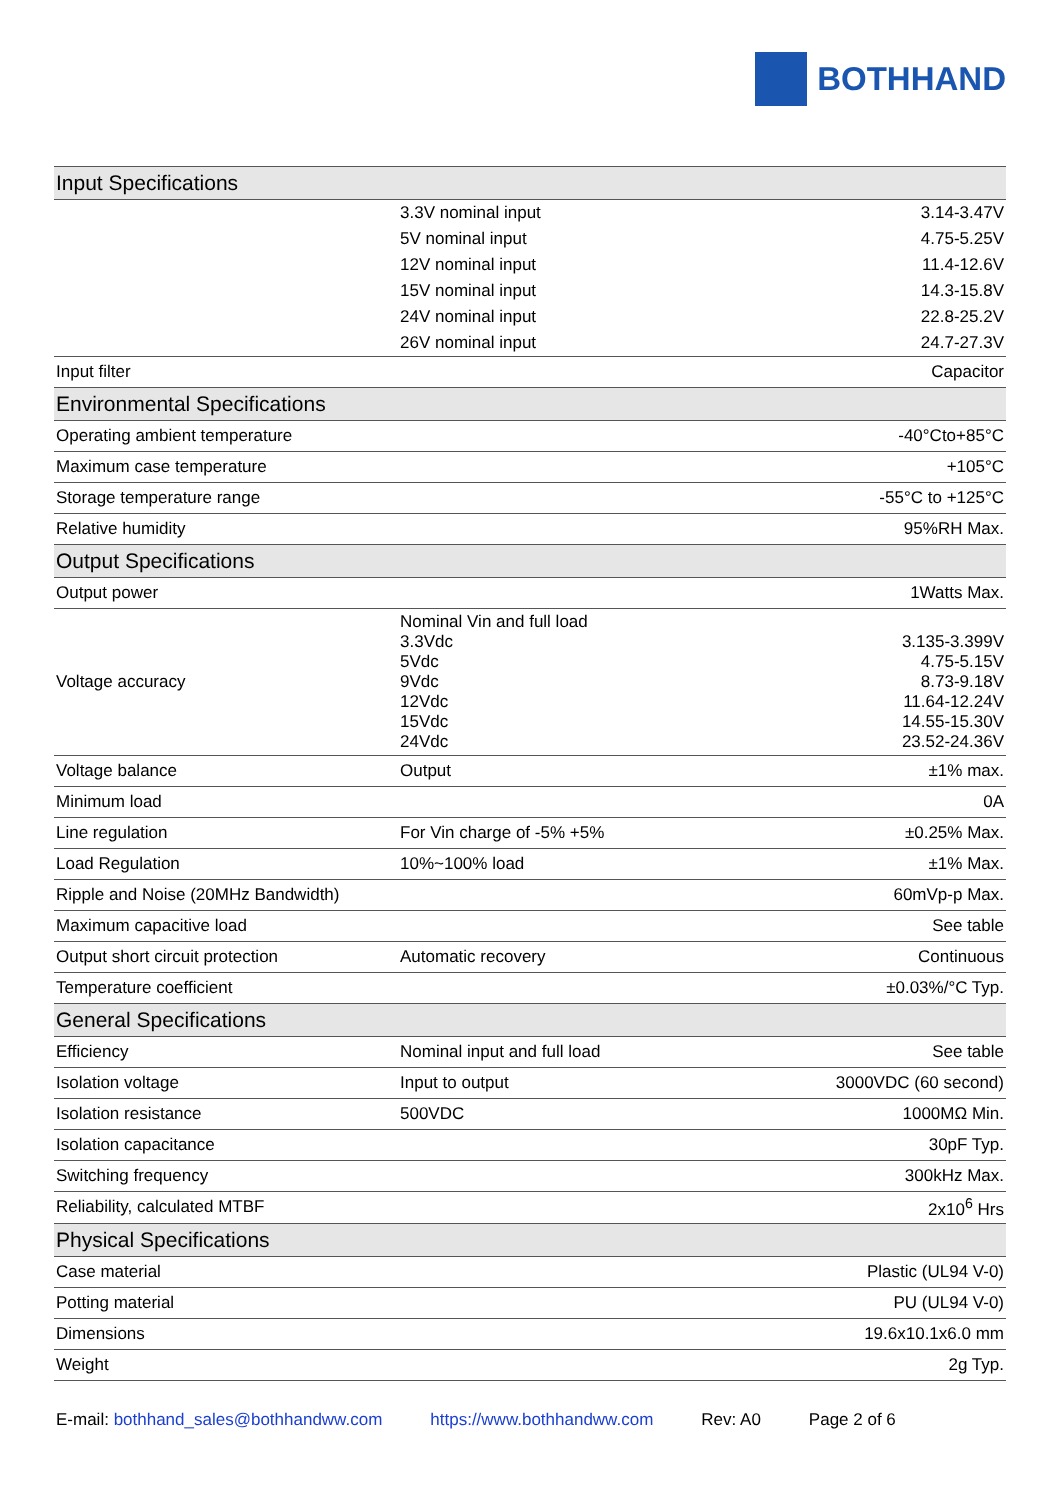BOTHHAND
| Input Specifications | | |
| | 3.3V nominal input | 3.14-3.47V |
| | 5V nominal input | 4.75-5.25V |
| | 12V nominal input | 11.4-12.6V |
| | 15V nominal input | 14.3-15.8V |
| | 24V nominal input | 22.8-25.2V |
| | 26V nominal input | 24.7-27.3V |
| Input filter | | Capacitor |
| Environmental Specifications | | |
| Operating ambient temperature | | -40°Cto+85°C |
| Maximum case temperature | | +105°C |
| Storage temperature range | | -55°C to +125°C |
| Relative humidity | | 95%RH Max. |
| Output Specifications | | |
| Output power | | 1Watts Max. |
| Voltage accuracy | Nominal Vin and full load 3.3Vdc 5Vdc 9Vdc 12Vdc 15Vdc 24Vdc | 3.135-3.399V 4.75-5.15V 8.73-9.18V 11.64-12.24V 14.55-15.30V 23.52-24.36V |
| Voltage balance | Output | ±1% max. |
| Minimum load | | 0A |
| Line regulation | For Vin charge of -5% +5% | ±0.25% Max. |
| Load Regulation | 10%~100% load | ±1% Max. |
| Ripple and Noise (20MHz Bandwidth) | | 60mVp-p Max. |
| Maximum capacitive load | | See table |
| Output short circuit protection | Automatic recovery | Continuous |
| Temperature coefficient | | ±0.03%/°C Typ. |
| General Specifications | | |
| Efficiency | Nominal input and full load | See table |
| Isolation voltage | Input to output | 3000VDC (60 second) |
| Isolation resistance | 500VDC | 1000MΩ Min. |
| Isolation capacitance | | 30pF Typ. |
| Switching frequency | | 300kHz Max. |
| Reliability, calculated MTBF | | 2x10<sup>6</sup> Hrs |
| Physical Specifications | | |
| Case material | | Plastic (UL94 V-0) |
| Potting material | | PU (UL94 V-0) |
| Dimensions | | 19.6x10.1x6.0 mm |
| Weight | | 2g Typ. |
E-mail: bothhand_sales@bothhandww.com https://www.bothhandww.com Rev: A0 Page 2 of 6